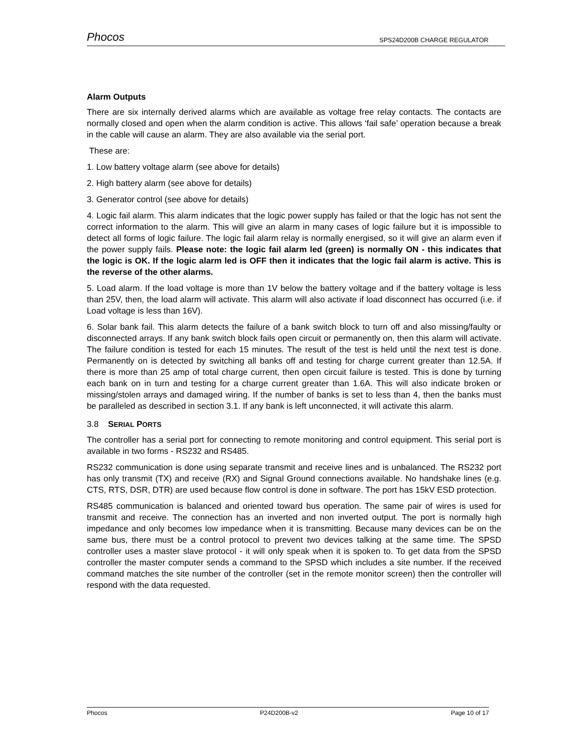Phocos SPS24D200B CHARGE REGULATOR
Alarm Outputs
There are six internally derived alarms which are available as voltage free relay contacts. The contacts are normally closed and open when the alarm condition is active. This allows ‘fail safe’ operation because a break in the cable will cause an alarm. They are also available via the serial port.
These are:
1. Low battery voltage alarm (see above for details)
2. High battery alarm (see above for details)
3. Generator control (see above for details)
4. Logic fail alarm. This alarm indicates that the logic power supply has failed or that the logic has not sent the correct information to the alarm. This will give an alarm in many cases of logic failure but it is impossible to detect all forms of logic failure. The logic fail alarm relay is normally energised, so it will give an alarm even if the power supply fails. Please note: the logic fail alarm led (green) is normally ON - this indicates that the logic is OK. If the logic alarm led is OFF then it indicates that the logic fail alarm is active. This is the reverse of the other alarms.
5. Load alarm. If the load voltage is more than 1V below the battery voltage and if the battery voltage is less than 25V, then, the load alarm will activate. This alarm will also activate if load disconnect has occurred (i.e. if Load voltage is less than 16V).
6. Solar bank fail. This alarm detects the failure of a bank switch block to turn off and also missing/faulty or disconnected arrays. If any bank switch block fails open circuit or permanently on, then this alarm will activate. The failure condition is tested for each 15 minutes. The result of the test is held until the next test is done. Permanently on is detected by switching all banks off and testing for charge current greater than 12.5A. If there is more than 25 amp of total charge current, then open circuit failure is tested. This is done by turning each bank on in turn and testing for a charge current greater than 1.6A. This will also indicate broken or missing/stolen arrays and damaged wiring. If the number of banks is set to less than 4, then the banks must be paralleled as described in section 3.1. If any bank is left unconnected, it will activate this alarm.
3.8 SERIAL PORTS
The controller has a serial port for connecting to remote monitoring and control equipment. This serial port is available in two forms - RS232 and RS485.
RS232 communication is done using separate transmit and receive lines and is unbalanced. The RS232 port has only transmit (TX) and receive (RX) and Signal Ground connections available. No handshake lines (e.g. CTS, RTS, DSR, DTR) are used because flow control is done in software. The port has 15kV ESD protection.
RS485 communication is balanced and oriented toward bus operation. The same pair of wires is used for transmit and receive. The connection has an inverted and non inverted output. The port is normally high impedance and only becomes low impedance when it is transmitting. Because many devices can be on the same bus, there must be a control protocol to prevent two devices talking at the same time. The SPSD controller uses a master slave protocol - it will only speak when it is spoken to. To get data from the SPSD controller the master computer sends a command to the SPSD which includes a site number. If the received command matches the site number of the controller (set in the remote monitor screen) then the controller will respond with the data requested.
Phocos P24D200B-v2 Page 10 of 17